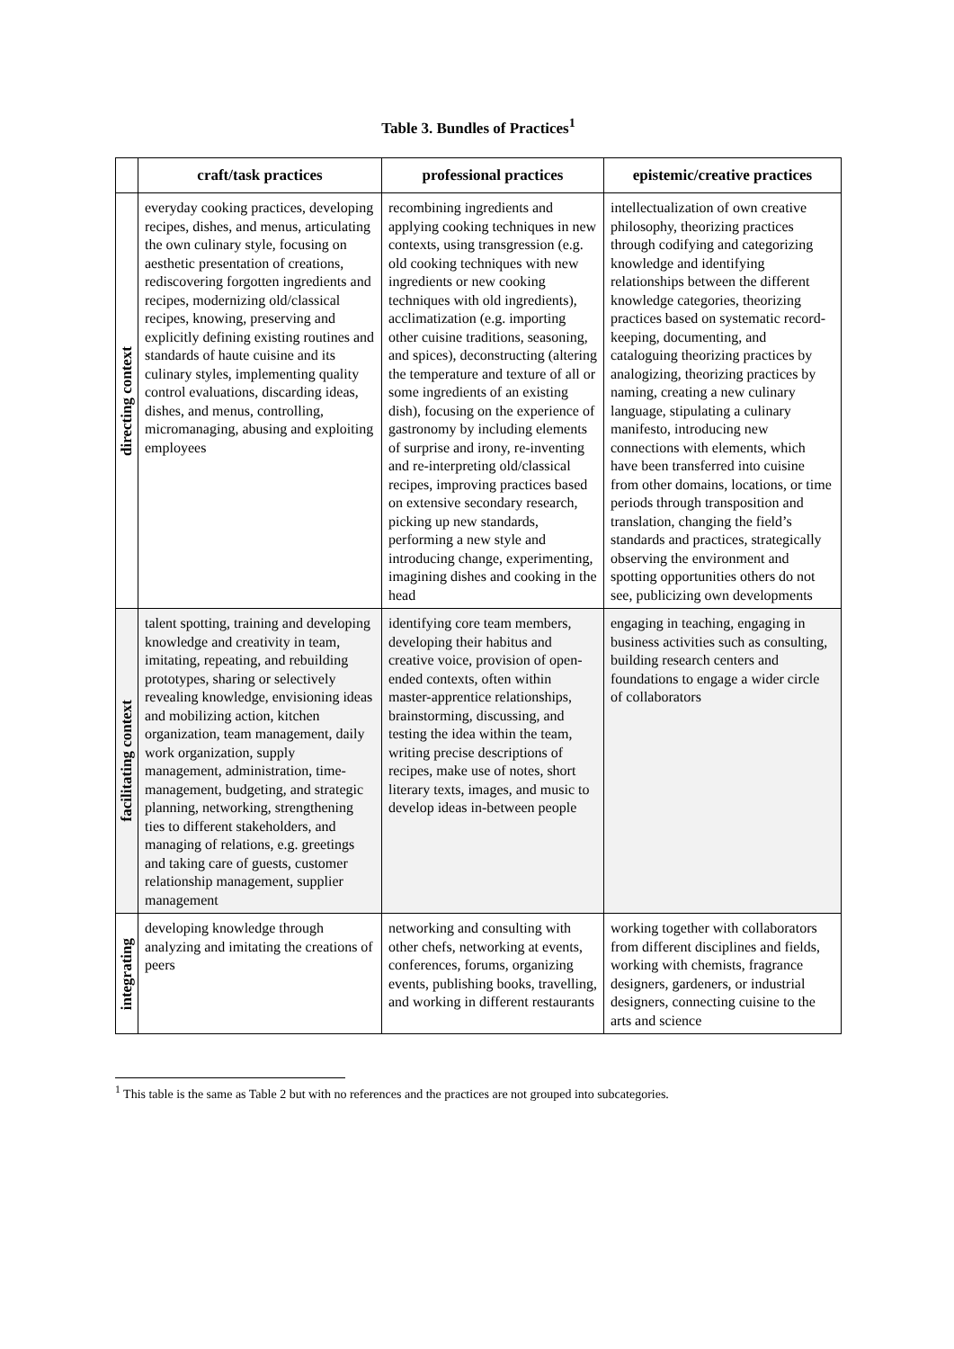Table 3. Bundles of Practices<sup>1</sup>
| | craft/task practices | professional practices | epistemic/creative practices |
| --- | --- | --- | --- |
| directing context | everyday cooking practices, developing recipes, dishes, and menus, articulating the own culinary style, focusing on aesthetic presentation of creations, rediscovering forgotten ingredients and recipes, modernizing old/classical recipes, knowing, preserving and explicitly defining existing routines and standards of haute cuisine and its culinary styles, implementing quality control evaluations, discarding ideas, dishes, and menus, controlling, micromanaging, abusing and exploiting employees | recombining ingredients and applying cooking techniques in new contexts, using transgression (e.g. old cooking techniques with new ingredients or new cooking techniques with old ingredients), acclimatization (e.g. importing other cuisine traditions, seasoning, and spices), deconstructing (altering the temperature and texture of all or some ingredients of an existing dish), focusing on the experience of gastronomy by including elements of surprise and irony, re-inventing and re-interpreting old/classical recipes, improving practices based on extensive secondary research, picking up new standards, performing a new style and introducing change, experimenting, imagining dishes and cooking in the head | intellectualization of own creative philosophy, theorizing practices through codifying and categorizing knowledge and identifying relationships between the different knowledge categories, theorizing practices based on systematic record-keeping, documenting, and cataloguing theorizing practices by analogizing, theorizing practices by naming, creating a new culinary language, stipulating a culinary manifesto, introducing new connections with elements, which have been transferred into cuisine from other domains, locations, or time periods through transposition and translation, changing the field’s standards and practices, strategically observing the environment and spotting opportunities others do not see, publicizing own developments |
| facilitating context | talent spotting, training and developing knowledge and creativity in team, imitating, repeating, and rebuilding prototypes, sharing or selectively revealing knowledge, envisioning ideas and mobilizing action, kitchen organization, team management, daily work organization, supply management, administration, time-management, budgeting, and strategic planning, networking, strengthening ties to different stakeholders, and managing of relations, e.g. greetings and taking care of guests, customer relationship management, supplier management | identifying core team members, developing their habitus and creative voice, provision of open-ended contexts, often within master-apprentice relationships, brainstorming, discussing, and testing the idea within the team, writing precise descriptions of recipes, make use of notes, short literary texts, images, and music to develop ideas in-between people | engaging in teaching, engaging in business activities such as consulting, building research centers and foundations to engage a wider circle of collaborators |
| integrating | developing knowledge through analyzing and imitating the creations of peers | networking and consulting with other chefs, networking at events, conferences, forums, organizing events, publishing books, travelling, and working in different restaurants | working together with collaborators from different disciplines and fields, working with chemists, fragrance designers, gardeners, or industrial designers, connecting cuisine to the arts and science |
<sup>1</sup> This table is the same as Table 2 but with no references and the practices are not grouped into subcategories.